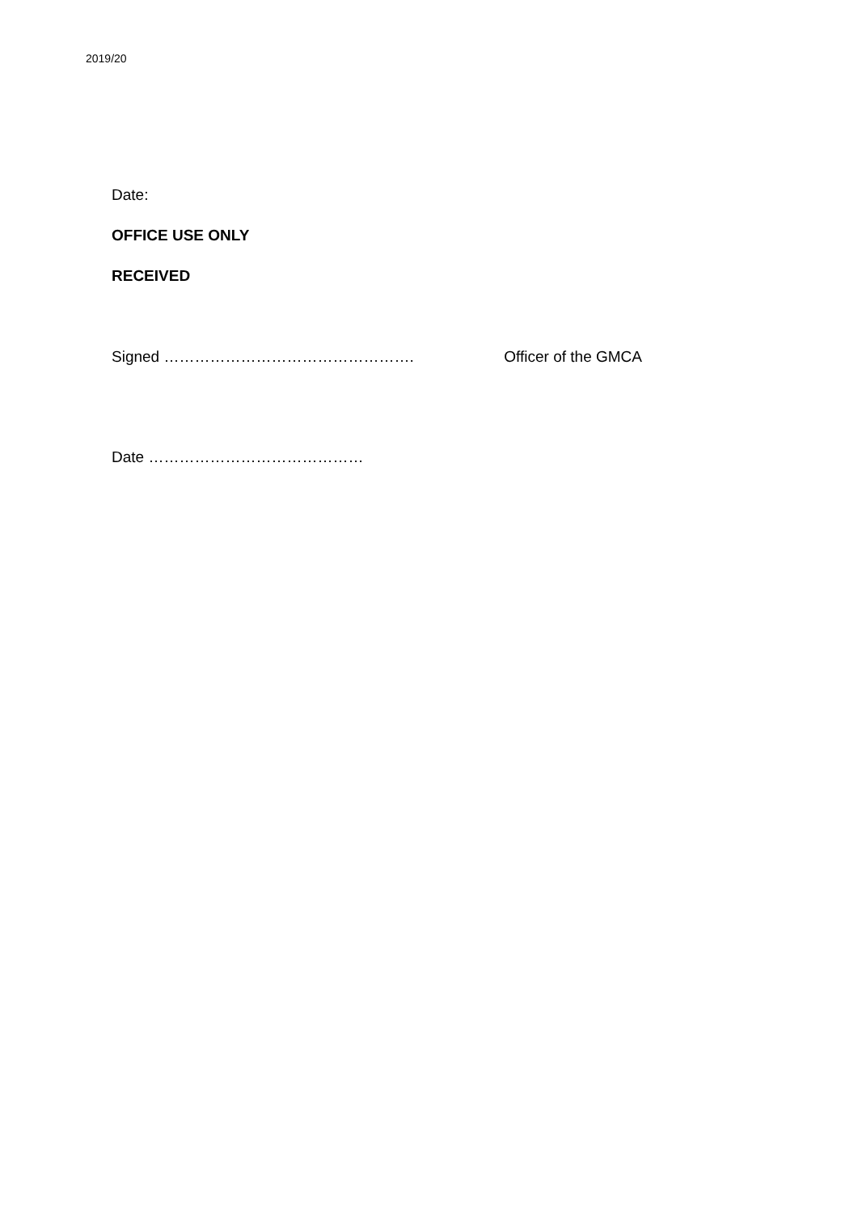2019/20
Date:
OFFICE USE ONLY
RECEIVED
Signed …………………………………………. Officer of the GMCA
Date ……………………………………